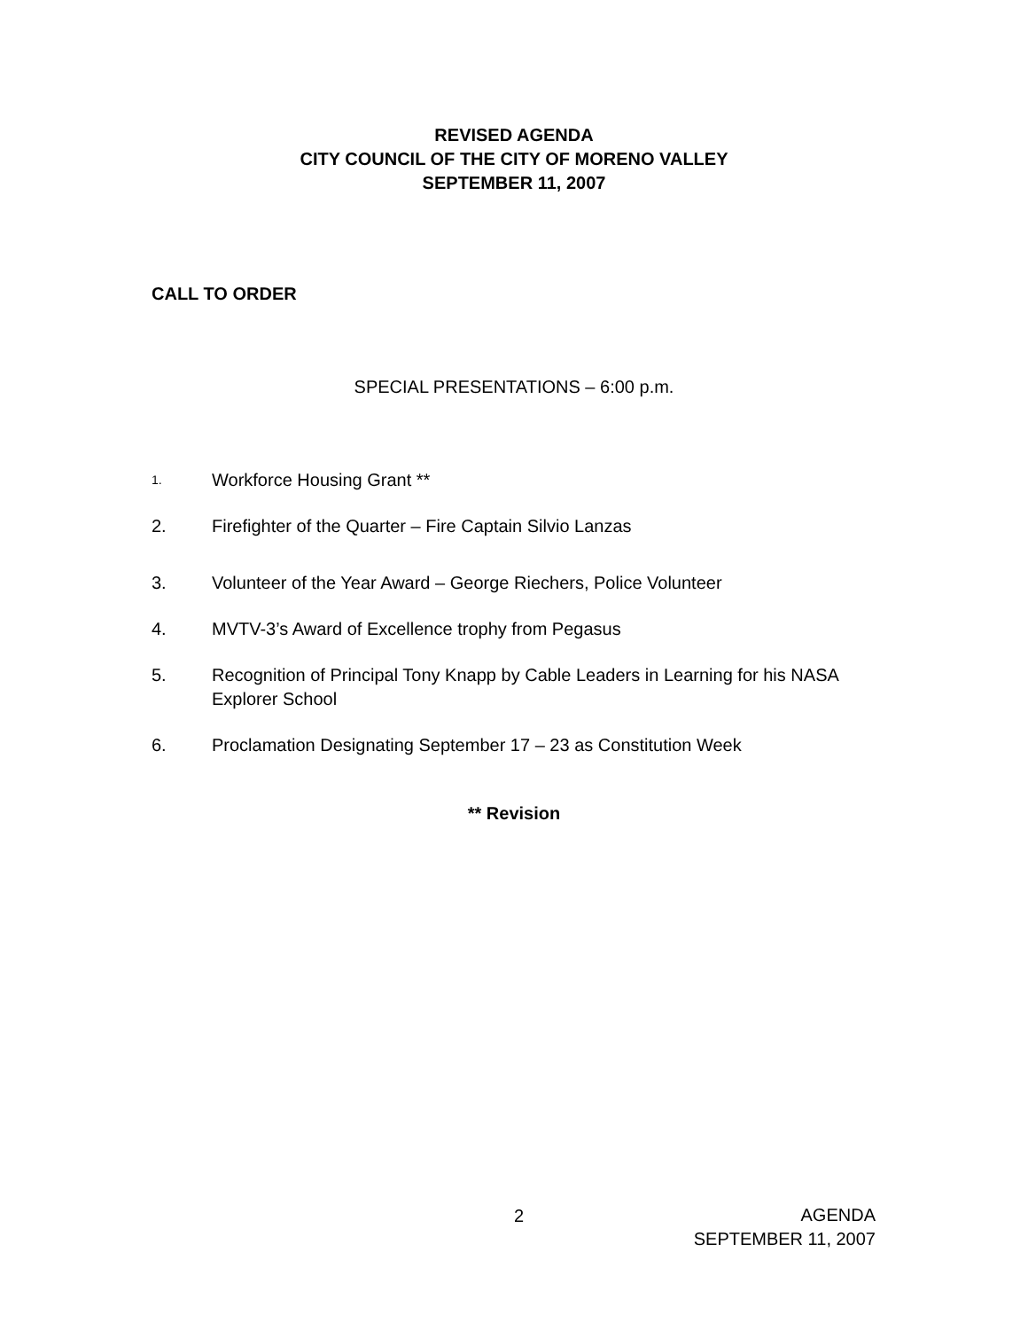REVISED AGENDA
CITY COUNCIL OF THE CITY OF MORENO VALLEY
SEPTEMBER 11, 2007
CALL TO ORDER
SPECIAL PRESENTATIONS – 6:00 p.m.
1. Workforce Housing Grant **
2. Firefighter of the Quarter – Fire Captain Silvio Lanzas
3. Volunteer of the Year Award – George Riechers, Police Volunteer
4. MVTV-3’s Award of Excellence trophy from Pegasus
5. Recognition of Principal Tony Knapp by Cable Leaders in Learning for his NASA Explorer School
6. Proclamation Designating September 17 – 23 as Constitution Week
** Revision
2
AGENDA
SEPTEMBER 11, 2007